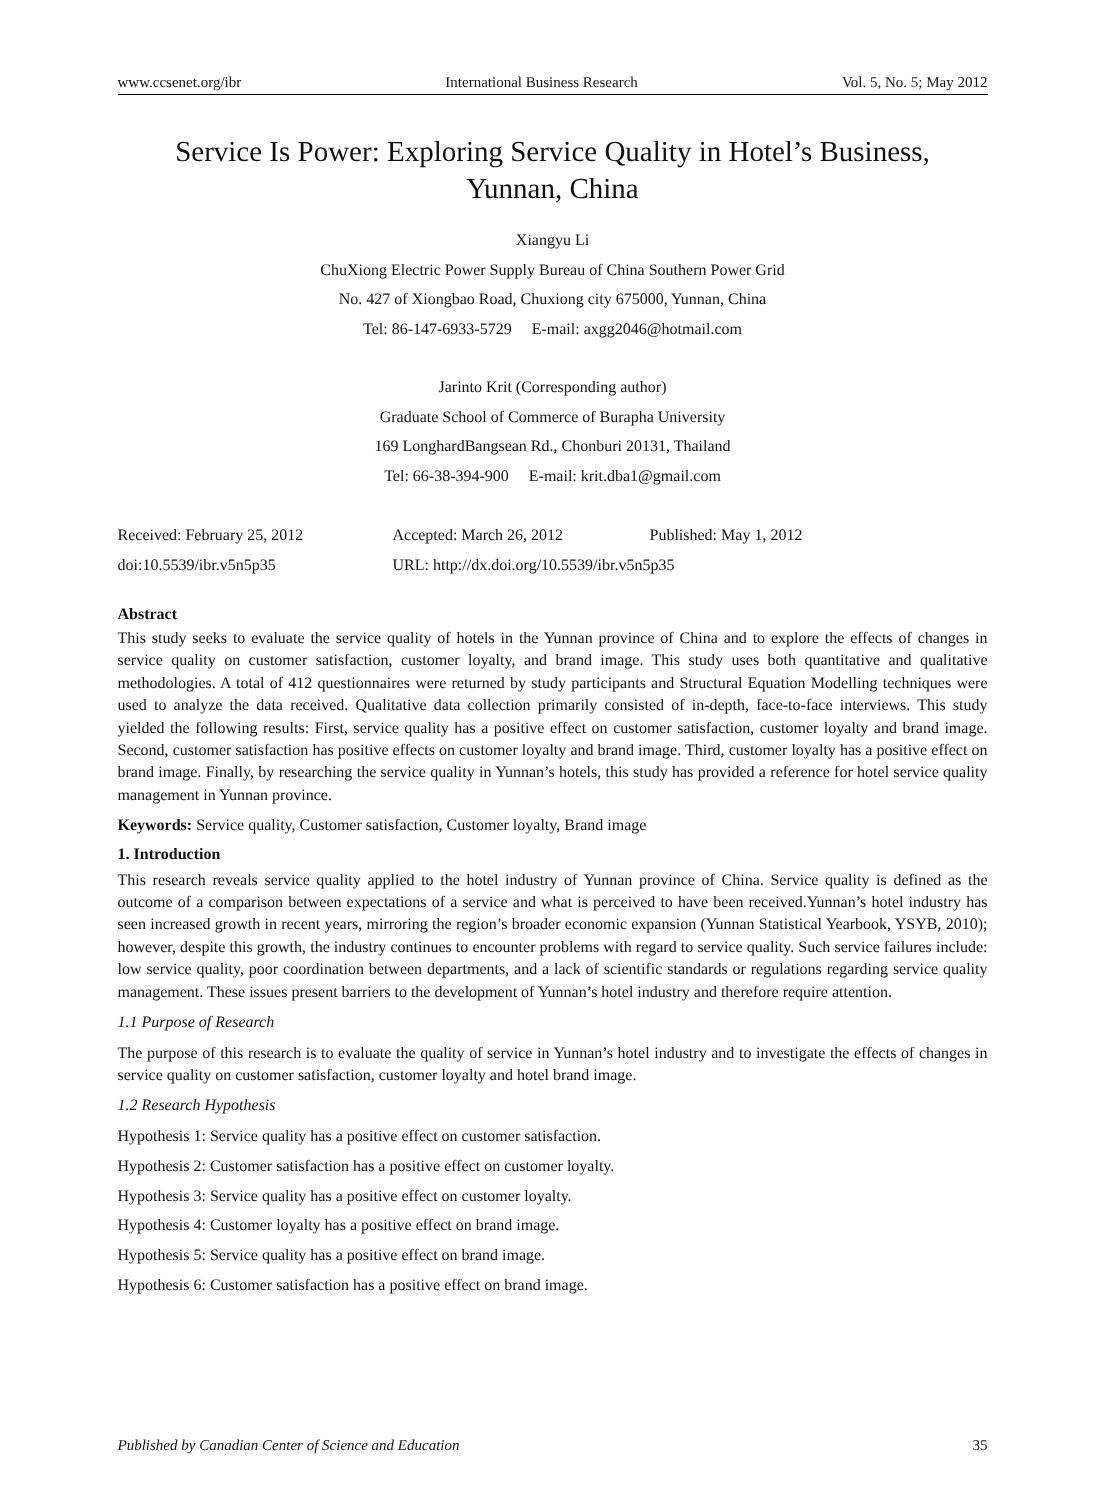www.ccsenet.org/ibr International Business Research Vol. 5, No. 5; May 2012
Service Is Power: Exploring Service Quality in Hotel’s Business,
Yunnan, China
Xiangyu Li
ChuXiong Electric Power Supply Bureau of China Southern Power Grid
No. 427 of Xiongbao Road, Chuxiong city 675000, Yunnan, China
Tel: 86-147-6933-5729 E-mail: axgg2046@hotmail.com
Jarinto Krit (Corresponding author)
Graduate School of Commerce of Burapha University
169 LonghardBangsean Rd., Chonburi 20131, Thailand
Tel: 66-38-394-900 E-mail: krit.dba1@gmail.com
Received: February 25, 2012 Accepted: March 26, 2012 Published: May 1, 2012 doi:10.5539/ibr.v5n5p35 URL: http://dx.doi.org/10.5539/ibr.v5n5p35
Abstract
This study seeks to evaluate the service quality of hotels in the Yunnan province of China and to explore the effects of changes in service quality on customer satisfaction, customer loyalty, and brand image. This study uses both quantitative and qualitative methodologies. A total of 412 questionnaires were returned by study participants and Structural Equation Modelling techniques were used to analyze the data received. Qualitative data collection primarily consisted of in-depth, face-to-face interviews. This study yielded the following results: First, service quality has a positive effect on customer satisfaction, customer loyalty and brand image. Second, customer satisfaction has positive effects on customer loyalty and brand image. Third, customer loyalty has a positive effect on brand image. Finally, by researching the service quality in Yunnan’s hotels, this study has provided a reference for hotel service quality management in Yunnan province.
Keywords: Service quality, Customer satisfaction, Customer loyalty, Brand image
1. Introduction
This research reveals service quality applied to the hotel industry of Yunnan province of China. Service quality is defined as the outcome of a comparison between expectations of a service and what is perceived to have been received.Yunnan’s hotel industry has seen increased growth in recent years, mirroring the region’s broader economic expansion (Yunnan Statistical Yearbook, YSYB, 2010); however, despite this growth, the industry continues to encounter problems with regard to service quality. Such service failures include: low service quality, poor coordination between departments, and a lack of scientific standards or regulations regarding service quality management. These issues present barriers to the development of Yunnan’s hotel industry and therefore require attention.
1.1 Purpose of Research
The purpose of this research is to evaluate the quality of service in Yunnan’s hotel industry and to investigate the effects of changes in service quality on customer satisfaction, customer loyalty and hotel brand image.
1.2 Research Hypothesis
Hypothesis 1: Service quality has a positive effect on customer satisfaction.
Hypothesis 2: Customer satisfaction has a positive effect on customer loyalty.
Hypothesis 3: Service quality has a positive effect on customer loyalty.
Hypothesis 4: Customer loyalty has a positive effect on brand image.
Hypothesis 5: Service quality has a positive effect on brand image.
Hypothesis 6: Customer satisfaction has a positive effect on brand image.
Published by Canadian Center of Science and Education 35